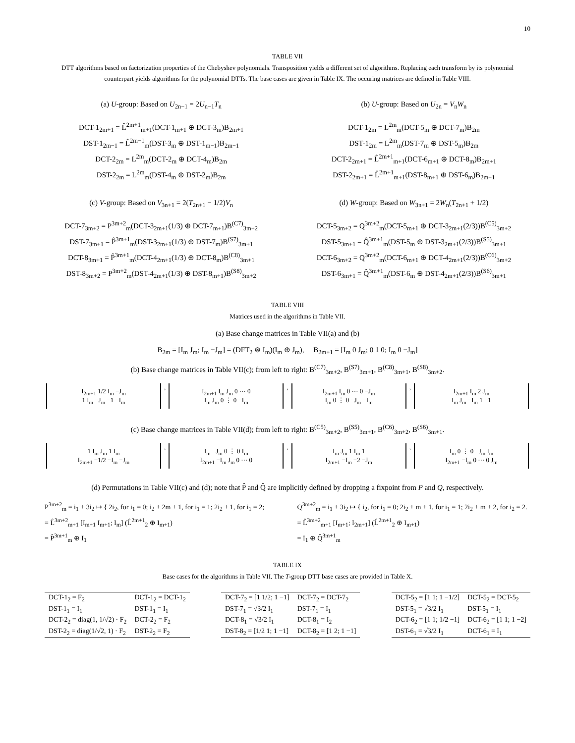10
TABLE VII
DTT algorithms based on factorization properties of the Chebyshev polynomials. Transposition yields a different set of algorithms. Replacing each transform by its polynomial counterpart yields algorithms for the polynomial DTTs. The base cases are given in Table IX. The occuring matrices are defined in Table VIII.
(a) U-group: Based on U<sub>2n−1</sub> = 2U<sub>n−1</sub>T<sub>n</sub>
DCT-1<sub>2m+1</sub> = L̂<sup>2m+1</sup><sub>m+1</sub>(DCT-1<sub>m+1</sub> ⊕ DCT-3<sub>m</sub>)B<sub>2m+1</sub>
DST-1<sub>2m−1</sub> = L̂<sup>2m−1</sup><sub>m</sub>(DST-3<sub>m</sub> ⊕ DST-1<sub>m−1</sub>)B<sub>2m−1</sub>
DCT-2<sub>2m</sub> = L<sup>2m</sup><sub>m</sub>(DCT-2<sub>m</sub> ⊕ DCT-4<sub>m</sub>)B<sub>2m</sub>
DST-2<sub>2m</sub> = L<sup>2m</sup><sub>m</sub>(DST-4<sub>m</sub> ⊕ DST-2<sub>m</sub>)B<sub>2m</sub>
(b) U-group: Based on U<sub>2n</sub> = V<sub>n</sub>W<sub>n</sub>
DCT-1<sub>2m</sub> = L<sup>2m</sup><sub>m</sub>(DCT-5<sub>m</sub> ⊕ DCT-7<sub>m</sub>)B<sub>2m</sub>
DST-1<sub>2m</sub> = L<sup>2m</sup><sub>m</sub>(DST-7<sub>m</sub> ⊕ DST-5<sub>m</sub>)B<sub>2m</sub>
DCT-2<sub>2m+1</sub> = L̂<sup>2m+1</sup><sub>m+1</sub>(DCT-6<sub>m+1</sub> ⊕ DCT-8<sub>m</sub>)B<sub>2m+1</sub>
DST-2<sub>2m+1</sub> = L̂<sup>2m+1</sup><sub>m+1</sub>(DST-8<sub>m+1</sub> ⊕ DST-6<sub>m</sub>)B<sub>2m+1</sub>
(c) V-group: Based on V<sub>3n+1</sub> = 2(T<sub>2n+1</sub> − 1/2)V<sub>n</sub>
DCT-7<sub>3m+2</sub> = P<sup>3m+2</sup><sub>m</sub>(DCT-3<sub>2m+1</sub>(1/3) ⊕ DCT-7<sub>m+1</sub>)B<sup>(C7)</sup><sub>3m+2</sub>
DST-7<sub>3m+1</sub> = P̂<sup>3m+1</sup><sub>m</sub>(DST-3<sub>2m+1</sub>(1/3) ⊕ DST-7<sub>m</sub>)B<sup>(S7)</sup><sub>3m+1</sub>
DCT-8<sub>3m+1</sub> = P̂<sup>3m+1</sup><sub>m</sub>(DCT-4<sub>2m+1</sub>(1/3) ⊕ DCT-8<sub>m</sub>)B<sup>(C8)</sup><sub>3m+1</sub>
DST-8<sub>3m+2</sub> = P<sup>3m+2</sup><sub>m</sub>(DST-4<sub>2m+1</sub>(1/3) ⊕ DST-8<sub>m+1</sub>)B<sup>(S8)</sup><sub>3m+2</sub>
(d) W-group: Based on W<sub>3n+1</sub> = 2W<sub>n</sub>(T<sub>2n+1</sub> + 1/2)
DCT-5<sub>3m+2</sub> = Q<sup>3m+2</sup><sub>m</sub>(DCT-5<sub>m+1</sub> ⊕ DCT-3<sub>2m+1</sub>(2/3))B<sup>(C5)</sup><sub>3m+2</sub>
DST-5<sub>3m+1</sub> = Q̂<sup>3m+1</sup><sub>m</sub>(DST-5<sub>m</sub> ⊕ DST-3<sub>2m+1</sub>(2/3))B<sup>(S5)</sup><sub>3m+1</sub>
DCT-6<sub>3m+2</sub> = Q<sup>3m+2</sup><sub>m</sub>(DCT-6<sub>m+1</sub> ⊕ DCT-4<sub>2m+1</sub>(2/3))B<sup>(C6)</sup><sub>3m+2</sub>
DST-6<sub>3m+1</sub> = Q̂<sup>3m+1</sup><sub>m</sub>(DST-6<sub>m</sub> ⊕ DST-4<sub>2m+1</sub>(2/3))B<sup>(S6)</sup><sub>3m+1</sub>
TABLE VIII
Matrices used in the algorithms in Table VII.
(a) Base change matrices in Table VII(a) and (b)
B<sub>2m</sub> = [I<sub>m</sub> J<sub>m</sub>; I<sub>m</sub> −J<sub>m</sub>] = (DFT<sub>2</sub> ⊗ I<sub>m</sub>)(I<sub>m</sub> ⊕ J<sub>m</sub>), B<sub>2m+1</sub> = [I<sub>m</sub> 0 J<sub>m</sub>; 0 1 0; I<sub>m</sub> 0 −J<sub>m</sub>]
(b) Base change matrices in Table VII(c); from left to right: B<sup>(C7)</sup><sub>3m+2</sub>, B<sup>(S7)</sup><sub>3m+1</sub>, B<sup>(C8)</sup><sub>3m+1</sub>, B<sup>(S8)</sup><sub>3m+2</sub>.
I<sub>2m+1</sub> 1/2 I<sub>m</sub> −J<sub>m</sub>
1 I<sub>m</sub> −J<sub>m</sub> −1 −I<sub>m</sub>
,
I<sub>2m+1</sub> I<sub>m</sub> J<sub>m</sub> 0 ⋯ 0
I<sub>m</sub> J<sub>m</sub> 0 ⋮ 0 −I<sub>m</sub>
,
I<sub>2m+1</sub> I<sub>m</sub> 0 ⋯ 0 −J<sub>m</sub>
I<sub>m</sub> 0 ⋮ 0 −J<sub>m</sub> −I<sub>m</sub>
,
I<sub>2m+1</sub> I<sub>m</sub> 2 J<sub>m</sub>
I<sub>m</sub> J<sub>m</sub> −I<sub>m</sub> 1 −1
(c) Base change matrices in Table VII(d); from left to right: B<sup>(C5)</sup><sub>3m+2</sub>, B<sup>(S5)</sup><sub>3m+1</sub>, B<sup>(C6)</sup><sub>3m+2</sub>, B<sup>(S6)</sup><sub>3m+1</sub>.
1 I<sub>m</sub> J<sub>m</sub> 1 I<sub>m</sub>
I<sub>2m+1</sub> −1/2 −I<sub>m</sub> −J<sub>m</sub>
,
I<sub>m</sub> −J<sub>m</sub> 0 ⋮ 0 I<sub>m</sub>
I<sub>2m+1</sub> −I<sub>m</sub> J<sub>m</sub> 0 ⋯ 0
,
I<sub>m</sub> J<sub>m</sub> 1 I<sub>m</sub> 1
I<sub>2m+1</sub> −I<sub>m</sub> −2 −J<sub>m</sub>
,
I<sub>m</sub> 0 ⋮ 0 −J<sub>m</sub> I<sub>m</sub>
I<sub>2m+1</sub> −I<sub>m</sub> 0 ⋯ 0 J<sub>m</sub>
(d) Permutations in Table VII(c) and (d); note that P̂ and Q̂ are implicitly defined by dropping a fixpoint from P and Q, respectively.
P<sup>3m+2</sup><sub>m</sub> = i<sub>1</sub> + 3i<sub>2</sub> ↦ { 2i<sub>2</sub>, for i<sub>1</sub> = 0; i<sub>2</sub> + 2m + 1, for i<sub>1</sub> = 1; 2i<sub>2</sub> + 1, for i<sub>1</sub> = 2;
= L̂<sup>3m+2</sup><sub>m+1</sub> [I<sub>m+1</sub> I<sub>m+1</sub>; I<sub>m</sub>] (L̂<sup>2m+1</sup><sub>2</sub> ⊕ I<sub>m+1</sub>)
= P̂<sup>3m+1</sup><sub>m</sub> ⊕ I<sub>1</sub>
Q<sup>3m+2</sup><sub>m</sub> = i<sub>1</sub> + 3i<sub>2</sub> ↦ { i<sub>2</sub>, for i<sub>1</sub> = 0; 2i<sub>2</sub> + m + 1, for i<sub>1</sub> = 1; 2i<sub>2</sub> + m + 2, for i<sub>2</sub> = 2.
= L̂<sup>3m+2</sup><sub>m+1</sub> [I<sub>m+1</sub>; I<sub>2m+1</sub>] (L̂<sup>2m+1</sup><sub>2</sub> ⊕ I<sub>m+1</sub>)
= I<sub>1</sub> ⊕ Q̂<sup>3m+1</sup><sub>m</sub>
TABLE IX
Base cases for the algorithms in Table VII. The T-group DTT base cases are provided in Table X.
| DCT-1<sub>2</sub> = F<sub>2</sub> | DCT-1<sub>2</sub> = DCT-1<sub>2</sub> |
| DST-1<sub>1</sub> = I<sub>1</sub> | DST-1<sub>1</sub> = I<sub>1</sub> |
| DCT-2<sub>2</sub> = diag(1, 1/√2) · F<sub>2</sub> | DCT-2<sub>2</sub> = F<sub>2</sub> |
| DST-2<sub>2</sub> = diag(1/√2, 1) · F<sub>2</sub> | DST-2<sub>2</sub> = F<sub>2</sub> |
| DCT-7<sub>2</sub> = [1 1/2; 1 −1] | DCT-7<sub>2</sub> = DCT-7<sub>2</sub> |
| DST-7<sub>1</sub> = √3/2 I<sub>1</sub> | DST-7<sub>1</sub> = I<sub>1</sub> |
| DCT-8<sub>1</sub> = √3/2 I<sub>1</sub> | DCT-8<sub>1</sub> = I<sub>2</sub> |
| DST-8<sub>2</sub> = [1/2 1; 1 −1] | DCT-8<sub>2</sub> = [1 2; 1 −1] |
| DCT-5<sub>2</sub> = [1 1; 1 −1/2] | DCT-5<sub>2</sub> = DCT-5<sub>2</sub> |
| DST-5<sub>1</sub> = √3/2 I<sub>1</sub> | DST-5<sub>1</sub> = I<sub>1</sub> |
| DCT-6<sub>2</sub> = [1 1; 1/2 −1] | DCT-6<sub>2</sub> = [1 1; 1 −2] |
| DST-6<sub>1</sub> = √3/2 I<sub>1</sub> | DCT-6<sub>1</sub> = I<sub>1</sub> |